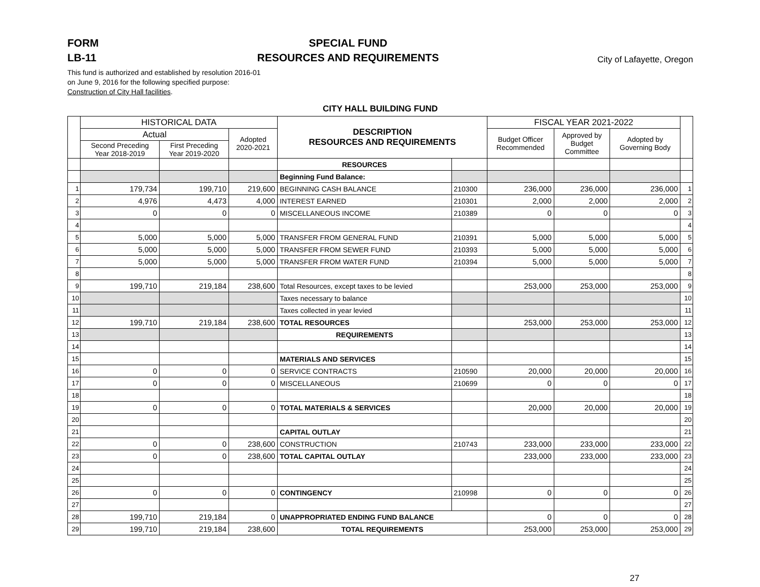FORM
LB-11
SPECIAL FUND
RESOURCES AND REQUIREMENTS
City of Lafayette, Oregon
This fund is authorized and established by resolution 2016-01
on June 9, 2016 for the following specified purpose:
Construction of City Hall facilities.
CITY HALL BUILDING FUND
| | HISTORICAL DATA | | | DESCRIPTION RESOURCES AND REQUIREMENTS | | FISCAL YEAR 2021-2022 | | | |
| --- | --- | --- | --- | --- | --- | --- | --- | --- | --- |
| | Actual | | Adopted 2020-2021 | | | Budget Officer Recommended | Approved by Budget Committee | Adopted by Governing Body | |
| | Second Preceding Year 2018-2019 | First Preceding Year 2019-2020 | | | | | | | |
| | | | | RESOURCES | | | | | |
| | | | | Beginning Fund Balance: | | | | | |
| 1 | 179,734 | 199,710 | 219,600 | BEGINNING CASH BALANCE | 210300 | 236,000 | 236,000 | 236,000 | 1 |
| 2 | 4,976 | 4,473 | 4,000 | INTEREST EARNED | 210301 | 2,000 | 2,000 | 2,000 | 2 |
| 3 | 0 | 0 | 0 | MISCELLANEOUS INCOME | 210389 | 0 | 0 | 0 | 3 |
| 4 | | | | | | | | | 4 |
| 5 | 5,000 | 5,000 | 5,000 | TRANSFER FROM GENERAL FUND | 210391 | 5,000 | 5,000 | 5,000 | 5 |
| 6 | 5,000 | 5,000 | 5,000 | TRANSFER FROM SEWER FUND | 210393 | 5,000 | 5,000 | 5,000 | 6 |
| 7 | 5,000 | 5,000 | 5,000 | TRANSFER FROM WATER FUND | 210394 | 5,000 | 5,000 | 5,000 | 7 |
| 8 | | | | | | | | | 8 |
| 9 | 199,710 | 219,184 | 238,600 | Total Resources, except taxes to be levied | | 253,000 | 253,000 | 253,000 | 9 |
| 10 | | | | Taxes necessary to balance | | | | | 10 |
| 11 | | | | Taxes collected in year levied | | | | | 11 |
| 12 | 199,710 | 219,184 | 238,600 | TOTAL RESOURCES | | 253,000 | 253,000 | 253,000 | 12 |
| 13 | | | | REQUIREMENTS | | | | | 13 |
| 14 | | | | | | | | | 14 |
| 15 | | | | MATERIALS AND SERVICES | | | | | 15 |
| 16 | 0 | 0 | 0 | SERVICE CONTRACTS | 210590 | 20,000 | 20,000 | 20,000 | 16 |
| 17 | 0 | 0 | 0 | MISCELLANEOUS | 210699 | 0 | 0 | 0 | 17 |
| 18 | | | | | | | | | 18 |
| 19 | 0 | 0 | 0 | TOTAL MATERIALS & SERVICES | | 20,000 | 20,000 | 20,000 | 19 |
| 20 | | | | | | | | | 20 |
| 21 | | | | CAPITAL OUTLAY | | | | | 21 |
| 22 | 0 | 0 | 238,600 | CONSTRUCTION | 210743 | 233,000 | 233,000 | 233,000 | 22 |
| 23 | 0 | 0 | 238,600 | TOTAL CAPITAL OUTLAY | | 233,000 | 233,000 | 233,000 | 23 |
| 24 | | | | | | | | | 24 |
| 25 | | | | | | | | | 25 |
| 26 | 0 | 0 | 0 | CONTINGENCY | 210998 | 0 | 0 | 0 | 26 |
| 27 | | | | | | | | | 27 |
| 28 | 199,710 | 219,184 | 0 | UNAPPROPRIATED ENDING FUND BALANCE | | 0 | 0 | 0 | 28 |
| 29 | 199,710 | 219,184 | 238,600 | TOTAL REQUIREMENTS | | 253,000 | 253,000 | 253,000 | 29 |
27